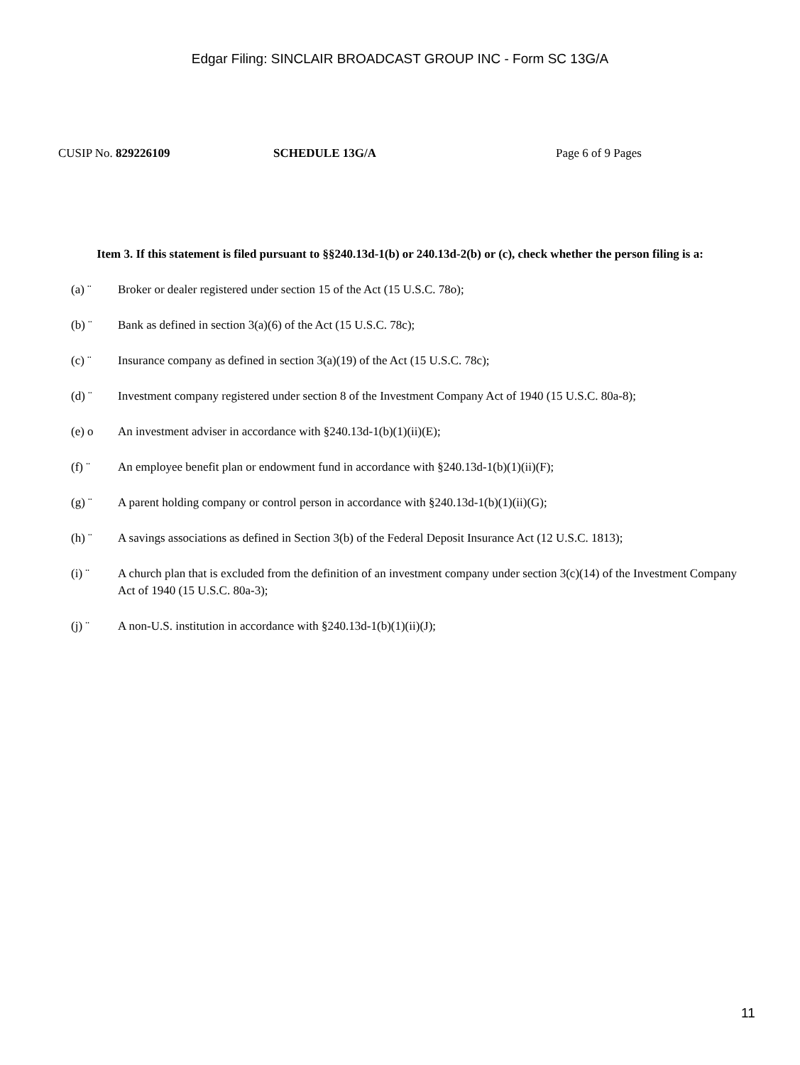Edgar Filing: SINCLAIR BROADCAST GROUP INC - Form SC 13G/A
CUSIP No. 829226109 SCHEDULE 13G/A Page 6 of 9 Pages
Item 3. If this statement is filed pursuant to §§240.13d-1(b) or 240.13d-2(b) or (c), check whether the person filing is a:
(a) ¨ Broker or dealer registered under section 15 of the Act (15 U.S.C. 78o);
(b) ¨ Bank as defined in section 3(a)(6) of the Act (15 U.S.C. 78c);
(c) ¨ Insurance company as defined in section 3(a)(19) of the Act (15 U.S.C. 78c);
(d) ¨ Investment company registered under section 8 of the Investment Company Act of 1940 (15 U.S.C. 80a-8);
(e) o An investment adviser in accordance with §240.13d-1(b)(1)(ii)(E);
(f) ¨ An employee benefit plan or endowment fund in accordance with §240.13d-1(b)(1)(ii)(F);
(g) ¨ A parent holding company or control person in accordance with §240.13d-1(b)(1)(ii)(G);
(h) ¨ A savings associations as defined in Section 3(b) of the Federal Deposit Insurance Act (12 U.S.C. 1813);
(i) ¨ A church plan that is excluded from the definition of an investment company under section 3(c)(14) of the Investment Company Act of 1940 (15 U.S.C. 80a-3);
(j) ¨ A non-U.S. institution in accordance with §240.13d-1(b)(1)(ii)(J);
11